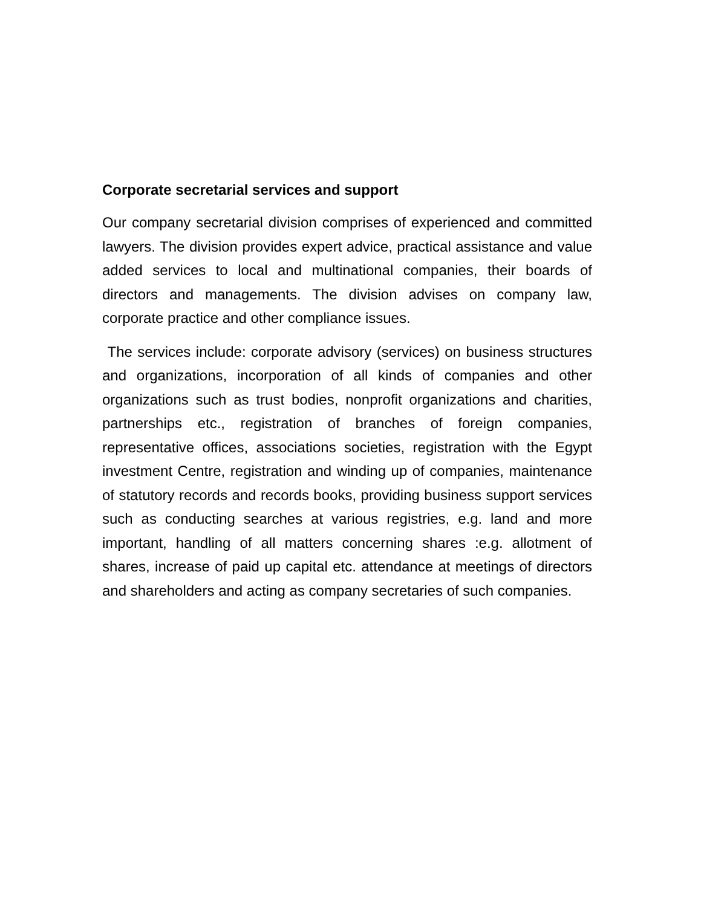Corporate secretarial services and support
Our company secretarial division comprises of experienced and committed lawyers. The division provides expert advice, practical assistance and value added services to local and multinational companies, their boards of directors and managements. The division advises on company law, corporate practice and other compliance issues.
The services include: corporate advisory (services) on business structures and organizations, incorporation of all kinds of companies and other organizations such as trust bodies, nonprofit organizations and charities, partnerships etc., registration of branches of foreign companies, representative offices, associations societies, registration with the Egypt investment Centre, registration and winding up of companies, maintenance of statutory records and records books, providing business support services such as conducting searches at various registries, e.g. land and more important, handling of all matters concerning shares :e.g. allotment of shares, increase of paid up capital etc. attendance at meetings of directors and shareholders and acting as company secretaries of such companies.